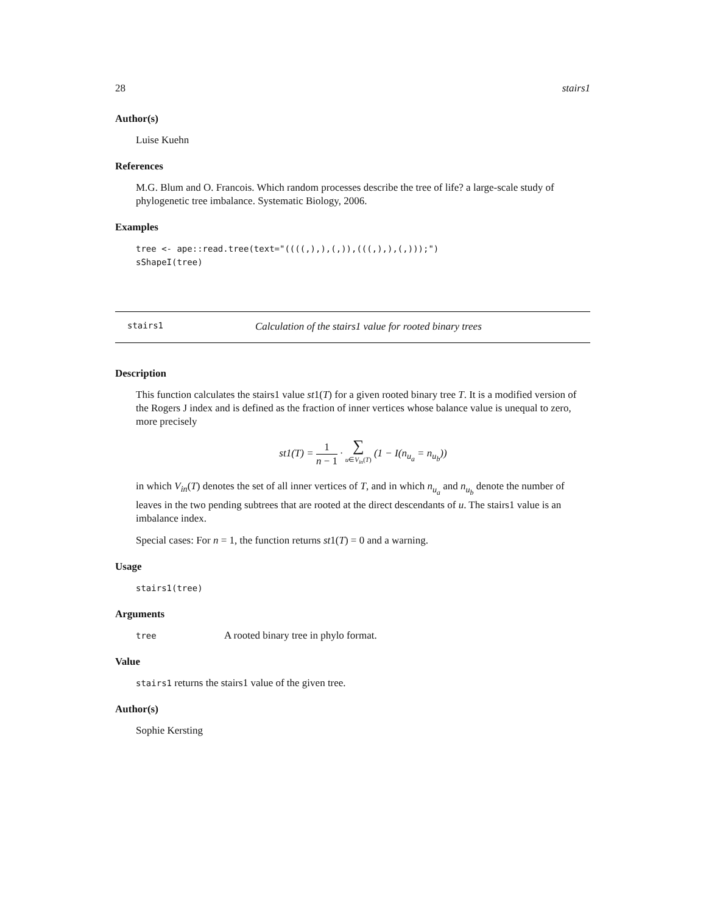28 stairs1
Author(s)
Luise Kuehn
References
M.G. Blum and O. Francois. Which random processes describe the tree of life? a large-scale study of phylogenetic tree imbalance. Systematic Biology, 2006.
Examples
tree <- ape::read.tree(text="((((,),),(,)),(((,),),(,)));")
sShapeI(tree)
stairs1 Calculation of the stairs1 value for rooted binary trees
Description
This function calculates the stairs1 value st1(T) for a given rooted binary tree T. It is a modified version of the Rogers J index and is defined as the fraction of inner vertices whose balance value is unequal to zero, more precisely
st1(T) = 1 n − 1 · ∑ u∈V<sub>in</sub>(T) (1 − I(n<sub>u<sub>a</sub></sub> = n<sub>u<sub>b</sub></sub>))
in which V<sub>in</sub>(T) denotes the set of all inner vertices of T, and in which n<sub>u<sub>a</sub></sub> and n<sub>u<sub>b</sub></sub> denote the number of leaves in the two pending subtrees that are rooted at the direct descendants of u. The stairs1 value is an imbalance index.
Special cases: For n = 1, the function returns st1(T) = 0 and a warning.
Usage
stairs1(tree)
Arguments
tree A rooted binary tree in phylo format.
Value
stairs1 returns the stairs1 value of the given tree.
Author(s)
Sophie Kersting